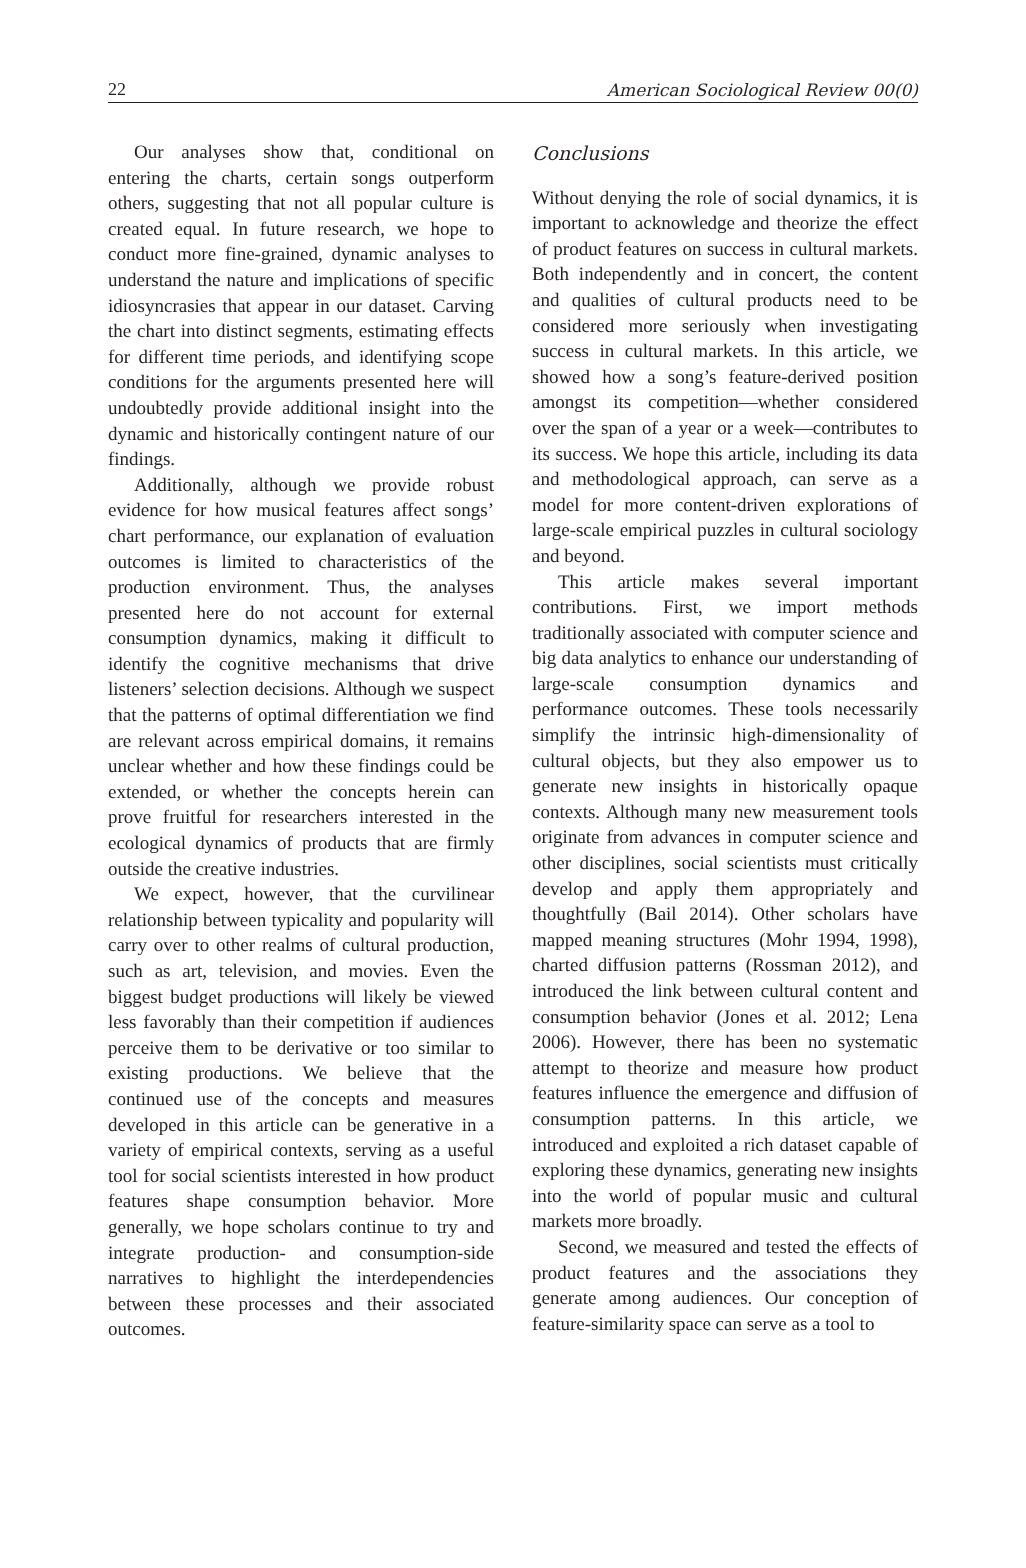22 American Sociological Review 00(0)
Our analyses show that, conditional on entering the charts, certain songs outperform others, suggesting that not all popular culture is created equal. In future research, we hope to conduct more fine-grained, dynamic analyses to understand the nature and implications of specific idiosyncrasies that appear in our dataset. Carving the chart into distinct segments, estimating effects for different time periods, and identifying scope conditions for the arguments presented here will undoubtedly provide additional insight into the dynamic and historically contingent nature of our findings.
Additionally, although we provide robust evidence for how musical features affect songs’ chart performance, our explanation of evaluation outcomes is limited to characteristics of the production environment. Thus, the analyses presented here do not account for external consumption dynamics, making it difficult to identify the cognitive mechanisms that drive listeners’ selection decisions. Although we suspect that the patterns of optimal differentiation we find are relevant across empirical domains, it remains unclear whether and how these findings could be extended, or whether the concepts herein can prove fruitful for researchers interested in the ecological dynamics of products that are firmly outside the creative industries.
We expect, however, that the curvilinear relationship between typicality and popularity will carry over to other realms of cultural production, such as art, television, and movies. Even the biggest budget productions will likely be viewed less favorably than their competition if audiences perceive them to be derivative or too similar to existing productions. We believe that the continued use of the concepts and measures developed in this article can be generative in a variety of empirical contexts, serving as a useful tool for social scientists interested in how product features shape consumption behavior. More generally, we hope scholars continue to try and integrate production- and consumption-side narratives to highlight the interdependencies between these processes and their associated outcomes.
Conclusions
Without denying the role of social dynamics, it is important to acknowledge and theorize the effect of product features on success in cultural markets. Both independently and in concert, the content and qualities of cultural products need to be considered more seriously when investigating success in cultural markets. In this article, we showed how a song’s feature-derived position amongst its competition—whether considered over the span of a year or a week—contributes to its success. We hope this article, including its data and methodological approach, can serve as a model for more content-driven explorations of large-scale empirical puzzles in cultural sociology and beyond.
This article makes several important contributions. First, we import methods traditionally associated with computer science and big data analytics to enhance our understanding of large-scale consumption dynamics and performance outcomes. These tools necessarily simplify the intrinsic high-dimensionality of cultural objects, but they also empower us to generate new insights in historically opaque contexts. Although many new measurement tools originate from advances in computer science and other disciplines, social scientists must critically develop and apply them appropriately and thoughtfully (Bail 2014). Other scholars have mapped meaning structures (Mohr 1994, 1998), charted diffusion patterns (Rossman 2012), and introduced the link between cultural content and consumption behavior (Jones et al. 2012; Lena 2006). However, there has been no systematic attempt to theorize and measure how product features influence the emergence and diffusion of consumption patterns. In this article, we introduced and exploited a rich dataset capable of exploring these dynamics, generating new insights into the world of popular music and cultural markets more broadly.
Second, we measured and tested the effects of product features and the associations they generate among audiences. Our conception of feature-similarity space can serve as a tool to